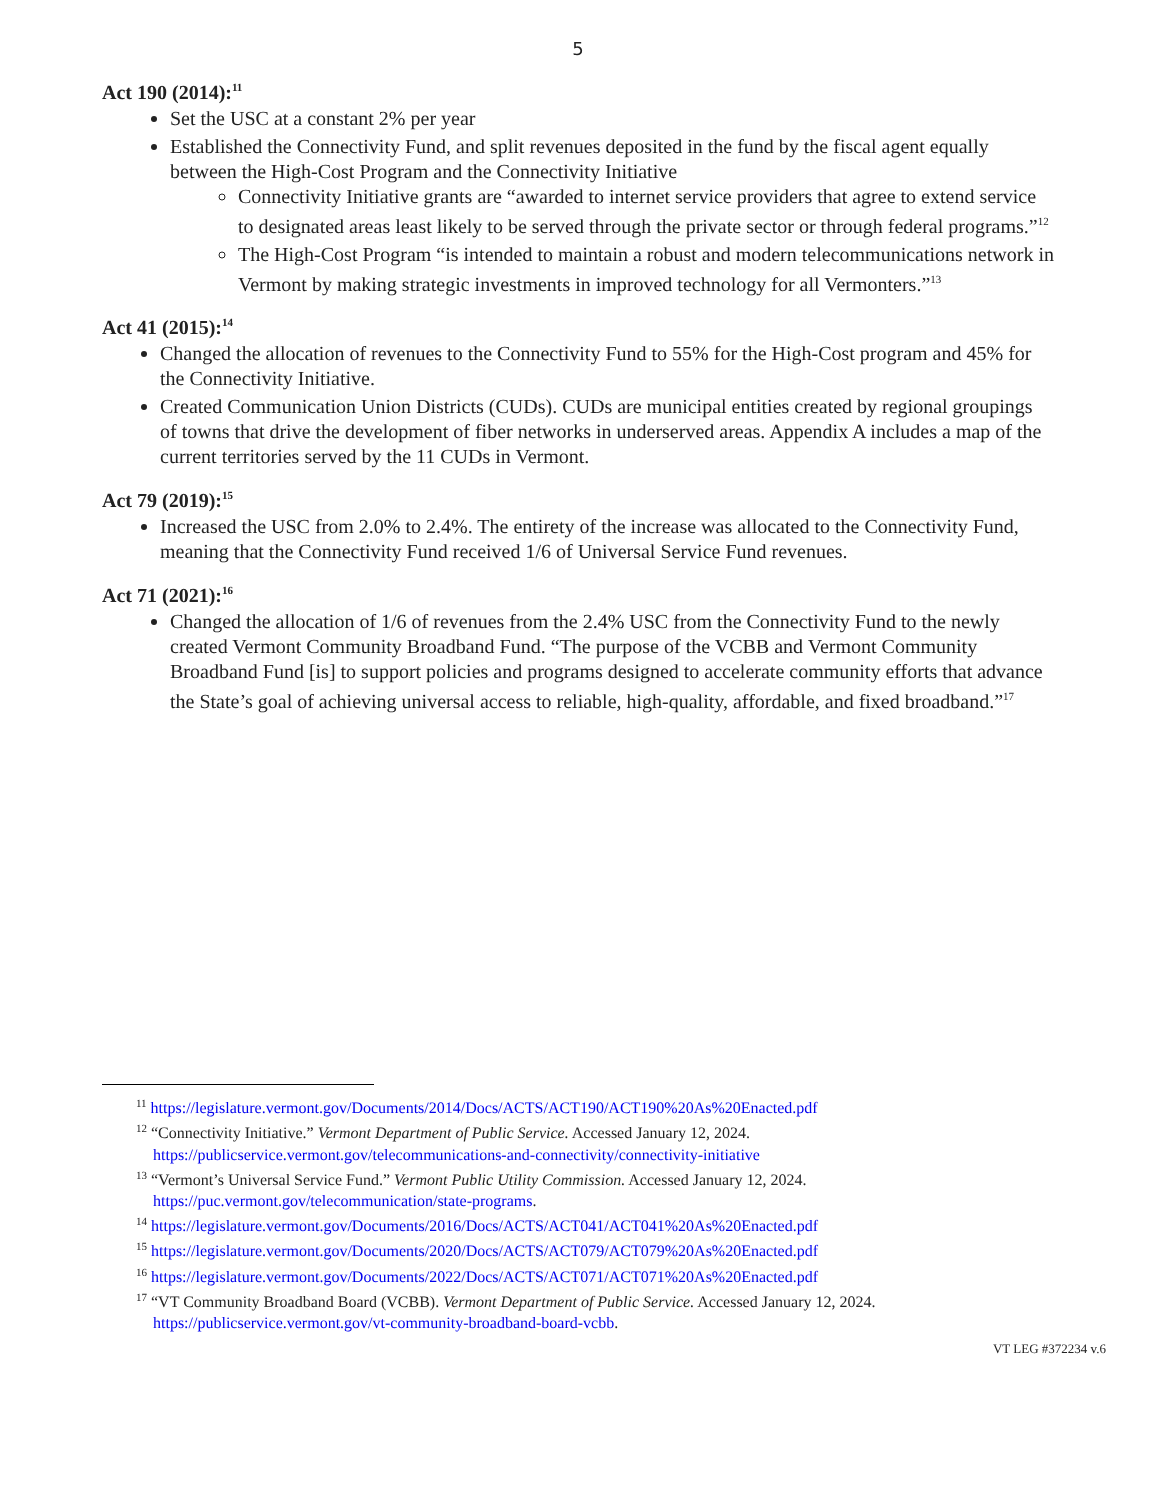5
Act 190 (2014):<sup>11</sup>
Set the USC at a constant 2% per year
Established the Connectivity Fund, and split revenues deposited in the fund by the fiscal agent equally between the High-Cost Program and the Connectivity Initiative
Connectivity Initiative grants are “awarded to internet service providers that agree to extend service to designated areas least likely to be served through the private sector or through federal programs.”<sup>12</sup>
The High-Cost Program “is intended to maintain a robust and modern telecommunications network in Vermont by making strategic investments in improved technology for all Vermonters.”<sup>13</sup>
Act 41 (2015):<sup>14</sup>
Changed the allocation of revenues to the Connectivity Fund to 55% for the High-Cost program and 45% for the Connectivity Initiative.
Created Communication Union Districts (CUDs). CUDs are municipal entities created by regional groupings of towns that drive the development of fiber networks in underserved areas. Appendix A includes a map of the current territories served by the 11 CUDs in Vermont.
Act 79 (2019):<sup>15</sup>
Increased the USC from 2.0% to 2.4%. The entirety of the increase was allocated to the Connectivity Fund, meaning that the Connectivity Fund received 1/6 of Universal Service Fund revenues.
Act 71 (2021):<sup>16</sup>
Changed the allocation of 1/6 of revenues from the 2.4% USC from the Connectivity Fund to the newly created Vermont Community Broadband Fund. “The purpose of the VCBB and Vermont Community Broadband Fund [is] to support policies and programs designed to accelerate community efforts that advance the State’s goal of achieving universal access to reliable, high-quality, affordable, and fixed broadband.”<sup>17</sup>
<sup>11</sup> https://legislature.vermont.gov/Documents/2014/Docs/ACTS/ACT190/ACT190%20As%20Enacted.pdf
<sup>12</sup> “Connectivity Initiative.” Vermont Department of Public Service. Accessed January 12, 2024. https://publicservice.vermont.gov/telecommunications-and-connectivity/connectivity-initiative
<sup>13</sup> “Vermont’s Universal Service Fund.” Vermont Public Utility Commission. Accessed January 12, 2024. https://puc.vermont.gov/telecommunication/state-programs.
<sup>14</sup> https://legislature.vermont.gov/Documents/2016/Docs/ACTS/ACT041/ACT041%20As%20Enacted.pdf
<sup>15</sup> https://legislature.vermont.gov/Documents/2020/Docs/ACTS/ACT079/ACT079%20As%20Enacted.pdf
<sup>16</sup> https://legislature.vermont.gov/Documents/2022/Docs/ACTS/ACT071/ACT071%20As%20Enacted.pdf
<sup>17</sup> “VT Community Broadband Board (VCBB). Vermont Department of Public Service. Accessed January 12, 2024. https://publicservice.vermont.gov/vt-community-broadband-board-vcbb.
VT LEG #372234 v.6